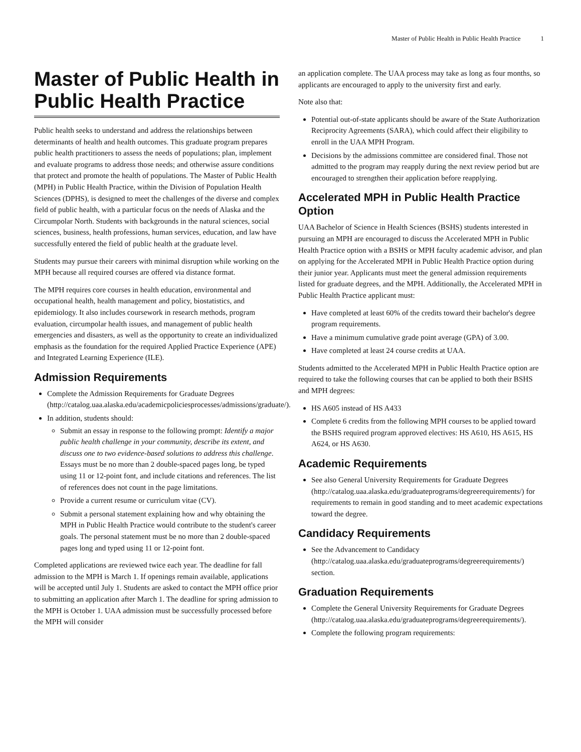Master of Public Health in Public Health Practice 1
Master of Public Health in Public Health Practice
Public health seeks to understand and address the relationships between determinants of health and health outcomes. This graduate program prepares public health practitioners to assess the needs of populations; plan, implement and evaluate programs to address those needs; and otherwise assure conditions that protect and promote the health of populations. The Master of Public Health (MPH) in Public Health Practice, within the Division of Population Health Sciences (DPHS), is designed to meet the challenges of the diverse and complex field of public health, with a particular focus on the needs of Alaska and the Circumpolar North. Students with backgrounds in the natural sciences, social sciences, business, health professions, human services, education, and law have successfully entered the field of public health at the graduate level.
Students may pursue their careers with minimal disruption while working on the MPH because all required courses are offered via distance format.
The MPH requires core courses in health education, environmental and occupational health, health management and policy, biostatistics, and epidemiology. It also includes coursework in research methods, program evaluation, circumpolar health issues, and management of public health emergencies and disasters, as well as the opportunity to create an individualized emphasis as the foundation for the required Applied Practice Experience (APE) and Integrated Learning Experience (ILE).
Admission Requirements
Complete the Admission Requirements for Graduate Degrees (http://catalog.uaa.alaska.edu/academicpoliciesprocesses/admissions/graduate/).
In addition, students should:
Submit an essay in response to the following prompt: Identify a major public health challenge in your community, describe its extent, and discuss one to two evidence-based solutions to address this challenge. Essays must be no more than 2 double-spaced pages long, be typed using 11 or 12-point font, and include citations and references. The list of references does not count in the page limitations.
Provide a current resume or curriculum vitae (CV).
Submit a personal statement explaining how and why obtaining the MPH in Public Health Practice would contribute to the student's career goals. The personal statement must be no more than 2 double-spaced pages long and typed using 11 or 12-point font.
Completed applications are reviewed twice each year. The deadline for fall admission to the MPH is March 1. If openings remain available, applications will be accepted until July 1. Students are asked to contact the MPH office prior to submitting an application after March 1. The deadline for spring admission to the MPH is October 1. UAA admission must be successfully processed before the MPH will consider
an application complete. The UAA process may take as long as four months, so applicants are encouraged to apply to the university first and early.
Note also that:
Potential out-of-state applicants should be aware of the State Authorization Reciprocity Agreements (SARA), which could affect their eligibility to enroll in the UAA MPH Program.
Decisions by the admissions committee are considered final. Those not admitted to the program may reapply during the next review period but are encouraged to strengthen their application before reapplying.
Accelerated MPH in Public Health Practice Option
UAA Bachelor of Science in Health Sciences (BSHS) students interested in pursuing an MPH are encouraged to discuss the Accelerated MPH in Public Health Practice option with a BSHS or MPH faculty academic advisor, and plan on applying for the Accelerated MPH in Public Health Practice option during their junior year. Applicants must meet the general admission requirements listed for graduate degrees, and the MPH. Additionally, the Accelerated MPH in Public Health Practice applicant must:
Have completed at least 60% of the credits toward their bachelor's degree program requirements.
Have a minimum cumulative grade point average (GPA) of 3.00.
Have completed at least 24 course credits at UAA.
Students admitted to the Accelerated MPH in Public Health Practice option are required to take the following courses that can be applied to both their BSHS and MPH degrees:
HS A605 instead of HS A433
Complete 6 credits from the following MPH courses to be applied toward the BSHS required program approved electives: HS A610, HS A615, HS A624, or HS A630.
Academic Requirements
See also General University Requirements for Graduate Degrees (http://catalog.uaa.alaska.edu/graduateprograms/degreerequirements/) for requirements to remain in good standing and to meet academic expectations toward the degree.
Candidacy Requirements
See the Advancement to Candidacy (http://catalog.uaa.alaska.edu/graduateprograms/degreerequirements/) section.
Graduation Requirements
Complete the General University Requirements for Graduate Degrees (http://catalog.uaa.alaska.edu/graduateprograms/degreerequirements/).
Complete the following program requirements: